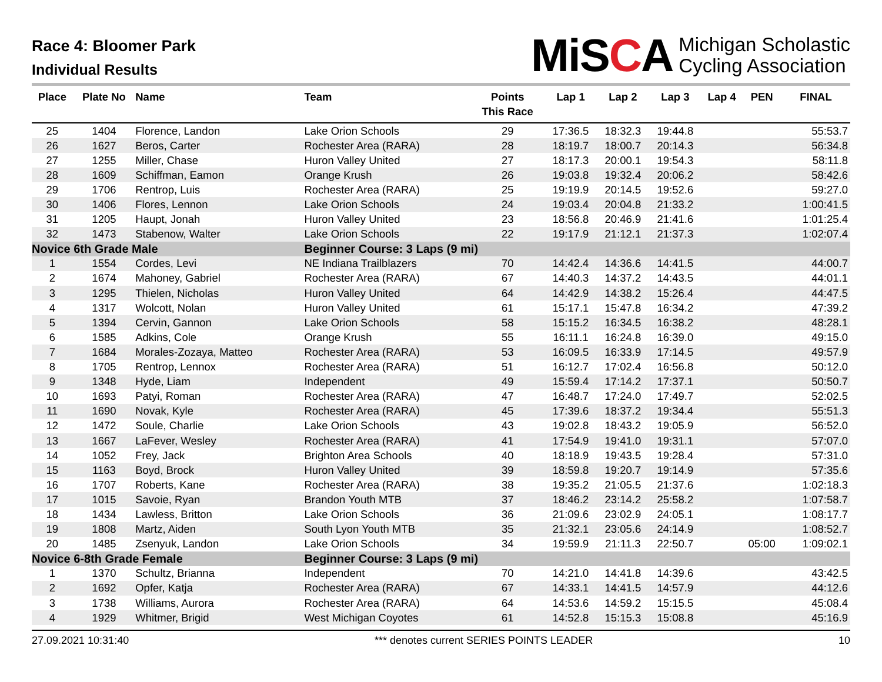Race 4: Bloomer Park
Individual Results
MiSCA
Michigan Scholastic
Cycling Association
| Place | Plate No | Name | Team | Points This Race | Lap 1 | Lap 2 | Lap 3 | Lap 4 | PEN | FINAL |
| --- | --- | --- | --- | --- | --- | --- | --- | --- | --- | --- |
| 25 | 1404 | Florence, Landon | Lake Orion Schools | 29 | 17:36.5 | 18:32.3 | 19:44.8 | | | 55:53.7 |
| 26 | 1627 | Beros, Carter | Rochester Area (RARA) | 28 | 18:19.7 | 18:00.7 | 20:14.3 | | | 56:34.8 |
| 27 | 1255 | Miller, Chase | Huron Valley United | 27 | 18:17.3 | 20:00.1 | 19:54.3 | | | 58:11.8 |
| 28 | 1609 | Schiffman, Eamon | Orange Krush | 26 | 19:03.8 | 19:32.4 | 20:06.2 | | | 58:42.6 |
| 29 | 1706 | Rentrop, Luis | Rochester Area (RARA) | 25 | 19:19.9 | 20:14.5 | 19:52.6 | | | 59:27.0 |
| 30 | 1406 | Flores, Lennon | Lake Orion Schools | 24 | 19:03.4 | 20:04.8 | 21:33.2 | | | 1:00:41.5 |
| 31 | 1205 | Haupt, Jonah | Huron Valley United | 23 | 18:56.8 | 20:46.9 | 21:41.6 | | | 1:01:25.4 |
| 32 | 1473 | Stabenow, Walter | Lake Orion Schools | 22 | 19:17.9 | 21:12.1 | 21:37.3 | | | 1:02:07.4 |
| Novice 6th Grade Male | | | Beginner Course: 3 Laps (9 mi) | | | | | | | |
| 1 | 1554 | Cordes, Levi | NE Indiana Trailblazers | 70 | 14:42.4 | 14:36.6 | 14:41.5 | | | 44:00.7 |
| 2 | 1674 | Mahoney, Gabriel | Rochester Area (RARA) | 67 | 14:40.3 | 14:37.2 | 14:43.5 | | | 44:01.1 |
| 3 | 1295 | Thielen, Nicholas | Huron Valley United | 64 | 14:42.9 | 14:38.2 | 15:26.4 | | | 44:47.5 |
| 4 | 1317 | Wolcott, Nolan | Huron Valley United | 61 | 15:17.1 | 15:47.8 | 16:34.2 | | | 47:39.2 |
| 5 | 1394 | Cervin, Gannon | Lake Orion Schools | 58 | 15:15.2 | 16:34.5 | 16:38.2 | | | 48:28.1 |
| 6 | 1585 | Adkins, Cole | Orange Krush | 55 | 16:11.1 | 16:24.8 | 16:39.0 | | | 49:15.0 |
| 7 | 1684 | Morales-Zozaya, Matteo | Rochester Area (RARA) | 53 | 16:09.5 | 16:33.9 | 17:14.5 | | | 49:57.9 |
| 8 | 1705 | Rentrop, Lennox | Rochester Area (RARA) | 51 | 16:12.7 | 17:02.4 | 16:56.8 | | | 50:12.0 |
| 9 | 1348 | Hyde, Liam | Independent | 49 | 15:59.4 | 17:14.2 | 17:37.1 | | | 50:50.7 |
| 10 | 1693 | Patyi, Roman | Rochester Area (RARA) | 47 | 16:48.7 | 17:24.0 | 17:49.7 | | | 52:02.5 |
| 11 | 1690 | Novak, Kyle | Rochester Area (RARA) | 45 | 17:39.6 | 18:37.2 | 19:34.4 | | | 55:51.3 |
| 12 | 1472 | Soule, Charlie | Lake Orion Schools | 43 | 19:02.8 | 18:43.2 | 19:05.9 | | | 56:52.0 |
| 13 | 1667 | LaFever, Wesley | Rochester Area (RARA) | 41 | 17:54.9 | 19:41.0 | 19:31.1 | | | 57:07.0 |
| 14 | 1052 | Frey, Jack | Brighton Area Schools | 40 | 18:18.9 | 19:43.5 | 19:28.4 | | | 57:31.0 |
| 15 | 1163 | Boyd, Brock | Huron Valley United | 39 | 18:59.8 | 19:20.7 | 19:14.9 | | | 57:35.6 |
| 16 | 1707 | Roberts, Kane | Rochester Area (RARA) | 38 | 19:35.2 | 21:05.5 | 21:37.6 | | | 1:02:18.3 |
| 17 | 1015 | Savoie, Ryan | Brandon Youth MTB | 37 | 18:46.2 | 23:14.2 | 25:58.2 | | | 1:07:58.7 |
| 18 | 1434 | Lawless, Britton | Lake Orion Schools | 36 | 21:09.6 | 23:02.9 | 24:05.1 | | | 1:08:17.7 |
| 19 | 1808 | Martz, Aiden | South Lyon Youth MTB | 35 | 21:32.1 | 23:05.6 | 24:14.9 | | | 1:08:52.7 |
| 20 | 1485 | Zsenyuk, Landon | Lake Orion Schools | 34 | 19:59.9 | 21:11.3 | 22:50.7 | | 05:00 | 1:09:02.1 |
| Novice 6-8th Grade Female | | | Beginner Course: 3 Laps (9 mi) | | | | | | | |
| 1 | 1370 | Schultz, Brianna | Independent | 70 | 14:21.0 | 14:41.8 | 14:39.6 | | | 43:42.5 |
| 2 | 1692 | Opfer, Katja | Rochester Area (RARA) | 67 | 14:33.1 | 14:41.5 | 14:57.9 | | | 44:12.6 |
| 3 | 1738 | Williams, Aurora | Rochester Area (RARA) | 64 | 14:53.6 | 14:59.2 | 15:15.5 | | | 45:08.4 |
| 4 | 1929 | Whitmer, Brigid | West Michigan Coyotes | 61 | 14:52.8 | 15:15.3 | 15:08.8 | | | 45:16.9 |
27.09.2021 10:31:40 *** denotes current SERIES POINTS LEADER 10